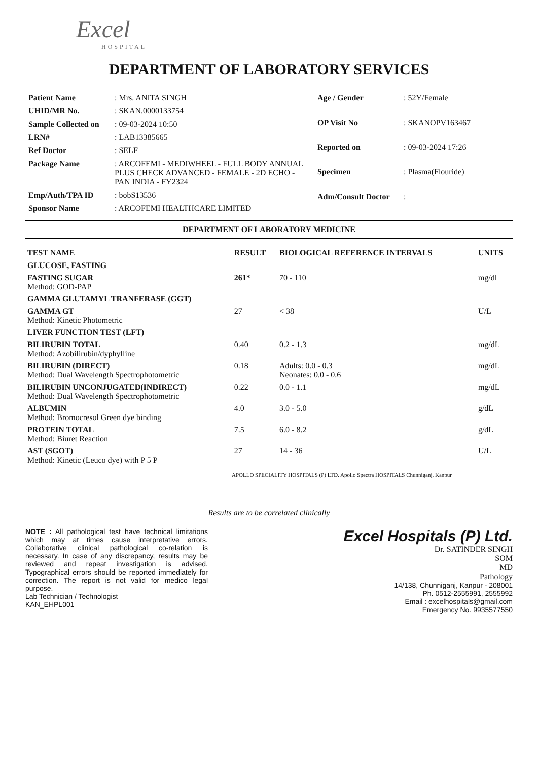Excel
HOSPITAL
DEPARTMENT OF LABORATORY SERVICES
| Patient Name | : Mrs. ANITA SINGH |
| UHID/MR No. | : SKAN.0000133754 |
| Sample Collected on | : 09-03-2024 10:50 |
| LRN# | : LAB13385665 |
| Ref Doctor | : SELF |
| Package Name | : ARCOFEMI - MEDIWHEEL - FULL BODY ANNUAL PLUS CHECK ADVANCED - FEMALE - 2D ECHO - PAN INDIA - FY2324 |
| Emp/Auth/TPA ID | : bobS13536 |
| Sponsor Name | : ARCOFEMI HEALTHCARE LIMITED |
| Age / Gender | : 52Y/Female |
| OP Visit No | : SKANOPV163467 |
| Reported on | : 09-03-2024 17:26 |
| Specimen | : Plasma(Flouride) |
| Adm/Consult Doctor | : |
DEPARTMENT OF LABORATORY MEDICINE
| TEST NAME | RESULT | BIOLOGICAL REFERENCE INTERVALS | UNITS |
| --- | --- | --- | --- |
| GLUCOSE, FASTING | | | |
| FASTING SUGAR Method: GOD-PAP | 261* | 70 - 110 | mg/dl |
| GAMMA GLUTAMYL TRANFERASE (GGT) | | | |
| GAMMA GT Method: Kinetic Photometric | 27 | < 38 | U/L |
| LIVER FUNCTION TEST (LFT) | | | |
| BILIRUBIN TOTAL Method: Azobilirubin/dyphylline | 0.40 | 0.2 - 1.3 | mg/dL |
| BILIRUBIN (DIRECT) Method: Dual Wavelength Spectrophotometric | 0.18 | Adults: 0.0 - 0.3 Neonates: 0.0 - 0.6 | mg/dL |
| BILIRUBIN UNCONJUGATED(INDIRECT) Method: Dual Wavelength Spectrophotometric | 0.22 | 0.0 - 1.1 | mg/dL |
| ALBUMIN Method: Bromocresol Green dye binding | 4.0 | 3.0 - 5.0 | g/dL |
| PROTEIN TOTAL Method: Biuret Reaction | 7.5 | 6.0 - 8.2 | g/dL |
| AST (SGOT) Method: Kinetic (Leuco dye) with P 5 P | 27 | 14 - 36 | U/L |
APOLLO SPECIALITY HOSPITALS (P) LTD. Apollo Spectra HOSPITALS Chunniganj, Kanpur
Results are to be correlated clinically
NOTE : All pathological test have technical limitations which may at times cause interpretative errors. Collaborative clinical pathological co-relation is necessary. In case of any discrepancy, results may be reviewed and repeat investigation is advised. Typographical errors should be reported immediately for correction. The report is not valid for medico legal purpose.
Lab Technician / Technologist
KAN_EHPL001
Excel Hospitals (P) Ltd.
Dr. SATINDER SINGH
SOM
MD
Pathology
14/138, Chunniganj, Kanpur - 208001
Ph. 0512-2555991, 2555992
Email : excelhospitals@gmail.com
Emergency No. 9935577550